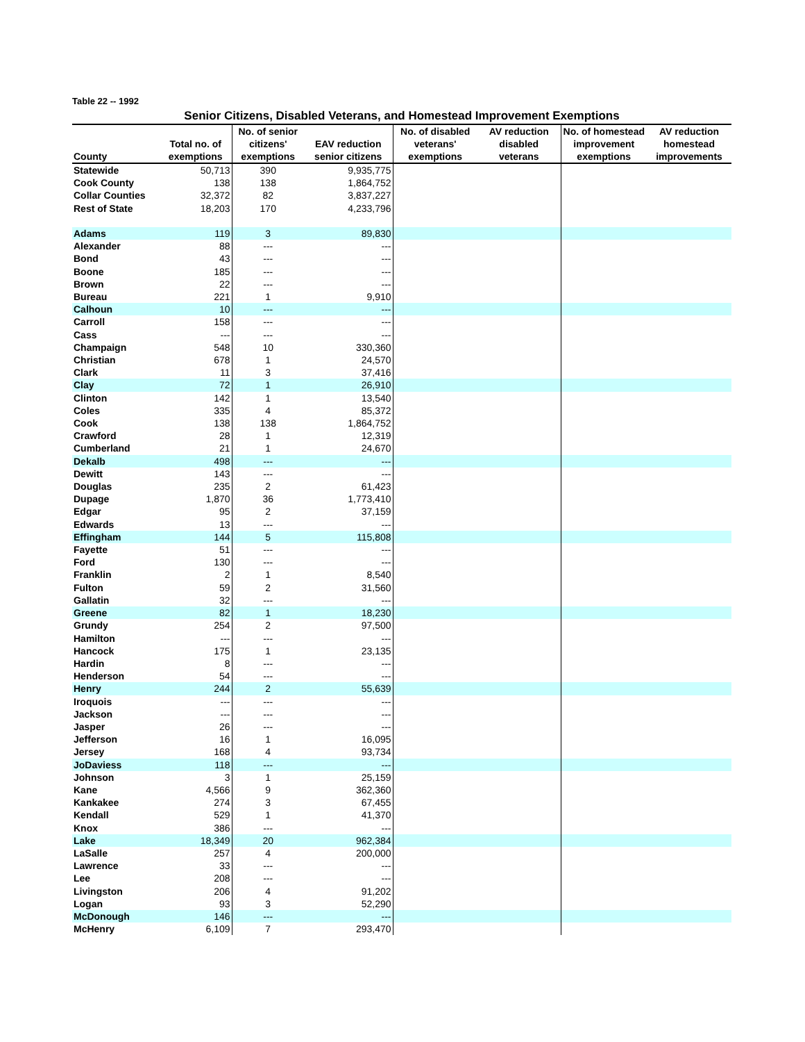Table 22 -- 1992
Senior Citizens, Disabled Veterans, and Homestead Improvement Exemptions
| County | Total no. of exemptions | No. of senior citizens' exemptions | EAV reduction senior citizens | No. of disabled veterans' exemptions | AV reduction disabled veterans | No. of homestead improvement exemptions | AV reduction homestead improvements |
| --- | --- | --- | --- | --- | --- | --- | --- |
| Statewide | 50,713 | 390 | 9,935,775 | | | | |
| Cook County | 138 | 138 | 1,864,752 | | | | |
| Collar Counties | 32,372 | 82 | 3,837,227 | | | | |
| Rest of State | 18,203 | 170 | 4,233,796 | | | | |
| Adams | 119 | 3 | 89,830 | | | | |
| Alexander | 88 | --- | --- | | | | |
| Bond | 43 | --- | --- | | | | |
| Boone | 185 | --- | --- | | | | |
| Brown | 22 | --- | --- | | | | |
| Bureau | 221 | 1 | 9,910 | | | | |
| Calhoun | 10 | --- | --- | | | | |
| Carroll | 158 | --- | --- | | | | |
| Cass | --- | --- | --- | | | | |
| Champaign | 548 | 10 | 330,360 | | | | |
| Christian | 678 | 1 | 24,570 | | | | |
| Clark | 11 | 3 | 37,416 | | | | |
| Clay | 72 | 1 | 26,910 | | | | |
| Clinton | 142 | 1 | 13,540 | | | | |
| Coles | 335 | 4 | 85,372 | | | | |
| Cook | 138 | 138 | 1,864,752 | | | | |
| Crawford | 28 | 1 | 12,319 | | | | |
| Cumberland | 21 | 1 | 24,670 | | | | |
| Dekalb | 498 | --- | --- | | | | |
| Dewitt | 143 | --- | --- | | | | |
| Douglas | 235 | 2 | 61,423 | | | | |
| Dupage | 1,870 | 36 | 1,773,410 | | | | |
| Edgar | 95 | 2 | 37,159 | | | | |
| Edwards | 13 | --- | --- | | | | |
| Effingham | 144 | 5 | 115,808 | | | | |
| Fayette | 51 | --- | --- | | | | |
| Ford | 130 | --- | --- | | | | |
| Franklin | 2 | 1 | 8,540 | | | | |
| Fulton | 59 | 2 | 31,560 | | | | |
| Gallatin | 32 | --- | --- | | | | |
| Greene | 82 | 1 | 18,230 | | | | |
| Grundy | 254 | 2 | 97,500 | | | | |
| Hamilton | --- | --- | --- | | | | |
| Hancock | 175 | 1 | 23,135 | | | | |
| Hardin | 8 | --- | --- | | | | |
| Henderson | 54 | --- | --- | | | | |
| Henry | 244 | 2 | 55,639 | | | | |
| Iroquois | --- | --- | --- | | | | |
| Jackson | --- | --- | --- | | | | |
| Jasper | 26 | --- | --- | | | | |
| Jefferson | 16 | 1 | 16,095 | | | | |
| Jersey | 168 | 4 | 93,734 | | | | |
| JoDaviess | 118 | --- | --- | | | | |
| Johnson | 3 | 1 | 25,159 | | | | |
| Kane | 4,566 | 9 | 362,360 | | | | |
| Kankakee | 274 | 3 | 67,455 | | | | |
| Kendall | 529 | 1 | 41,370 | | | | |
| Knox | 386 | --- | --- | | | | |
| Lake | 18,349 | 20 | 962,384 | | | | |
| LaSalle | 257 | 4 | 200,000 | | | | |
| Lawrence | 33 | --- | --- | | | | |
| Lee | 208 | --- | --- | | | | |
| Livingston | 206 | 4 | 91,202 | | | | |
| Logan | 93 | 3 | 52,290 | | | | |
| McDonough | 146 | --- | --- | | | | |
| McHenry | 6,109 | 7 | 293,470 | | | | |